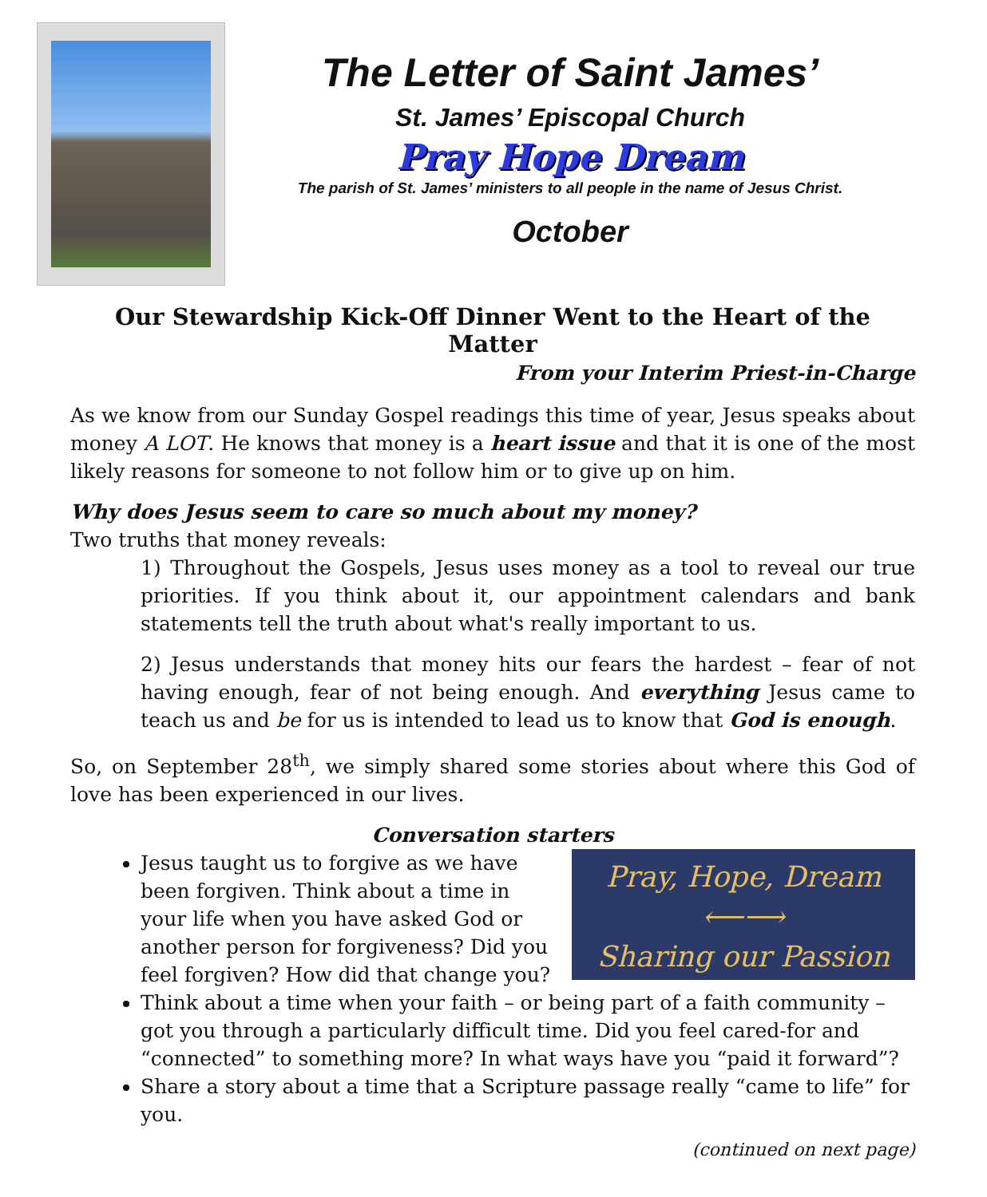The Letter of Saint James’
St. James’ Episcopal Church
Pray Hope Dream
The parish of St. James’ ministers to all people in the name of Jesus Christ.
October
Our Stewardship Kick-Off Dinner Went to the Heart of the Matter
From your Interim Priest-in-Charge
As we know from our Sunday Gospel readings this time of year, Jesus speaks about money A LOT. He knows that money is a heart issue and that it is one of the most likely reasons for someone to not follow him or to give up on him.
Why does Jesus seem to care so much about my money?
Two truths that money reveals:
1) Throughout the Gospels, Jesus uses money as a tool to reveal our true priorities. If you think about it, our appointment calendars and bank statements tell the truth about what's really important to us.
2) Jesus understands that money hits our fears the hardest – fear of not having enough, fear of not being enough. And everything Jesus came to teach us and be for us is intended to lead us to know that God is enough.
So, on September 28<sup>th</sup>, we simply shared some stories about where this God of love has been experienced in our lives.
Conversation starters
Pray, Hope, Dream
⟵⟶
Sharing our Passion
Jesus taught us to forgive as we have been forgiven. Think about a time in your life when you have asked God or another person for forgiveness? Did you feel forgiven? How did that change you?
Think about a time when your faith – or being part of a faith community – got you through a particularly difficult time. Did you feel cared-for and “connected” to something more? In what ways have you “paid it forward”?
Share a story about a time that a Scripture passage really “came to life” for you.
(continued on next page)